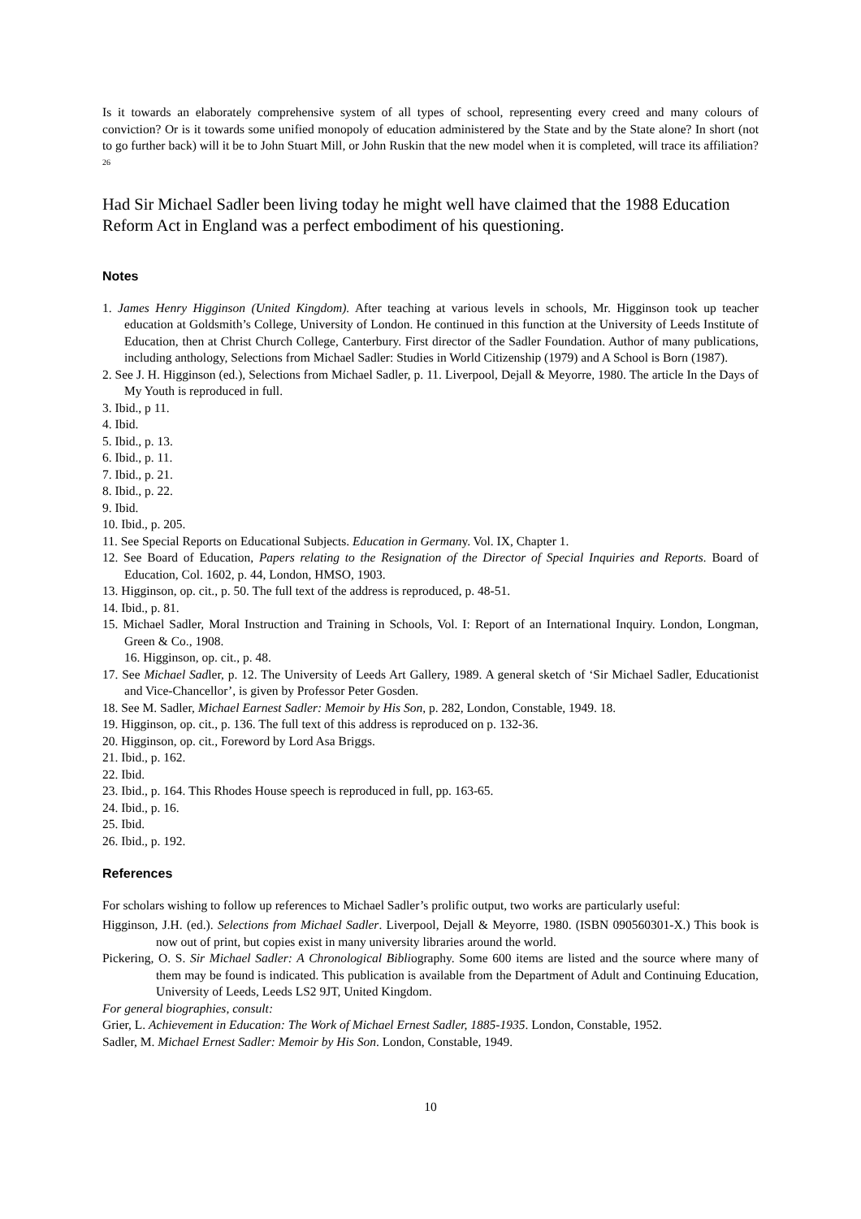Is it towards an elaborately comprehensive system of all types of school, representing every creed and many colours of conviction? Or is it towards some unified monopoly of education administered by the State and by the State alone? In short (not to go further back) will it be to John Stuart Mill, or John Ruskin that the new model when it is completed, will trace its affiliation? <sup>26</sup>
Had Sir Michael Sadler been living today he might well have claimed that the 1988 Education Reform Act in England was a perfect embodiment of his questioning.
Notes
1. James Henry Higginson (United Kingdom). After teaching at various levels in schools, Mr. Higginson took up teacher education at Goldsmith’s College, University of London. He continued in this function at the University of Leeds Institute of Education, then at Christ Church College, Canterbury. First director of the Sadler Foundation. Author of many publications, including anthology, Selections from Michael Sadler: Studies in World Citizenship (1979) and A School is Born (1987).
2. See J. H. Higginson (ed.), Selections from Michael Sadler, p. 11. Liverpool, Dejall & Meyorre, 1980. The article In the Days of My Youth is reproduced in full.
3. Ibid., p 11.
4. Ibid.
5. Ibid., p. 13.
6. Ibid., p. 11.
7. Ibid., p. 21.
8. Ibid., p. 22.
9. Ibid.
10. Ibid., p. 205.
11. See Special Reports on Educational Subjects. Education in Germany. Vol. IX, Chapter 1.
12. See Board of Education, Papers relating to the Resignation of the Director of Special Inquiries and Reports. Board of Education, Col. 1602, p. 44, London, HMSO, 1903.
13. Higginson, op. cit., p. 50. The full text of the address is reproduced, p. 48-51.
14. Ibid., p. 81.
15. Michael Sadler, Moral Instruction and Training in Schools, Vol. I: Report of an International Inquiry. London, Longman, Green & Co., 1908.
16. Higginson, op. cit., p. 48.
17. See Michael Sadler, p. 12. The University of Leeds Art Gallery, 1989. A general sketch of ‘Sir Michael Sadler, Educationist and Vice-Chancellor’, is given by Professor Peter Gosden.
18. See M. Sadler, Michael Earnest Sadler: Memoir by His Son, p. 282, London, Constable, 1949. 18.
19. Higginson, op. cit., p. 136. The full text of this address is reproduced on p. 132-36.
20. Higginson, op. cit., Foreword by Lord Asa Briggs.
21. Ibid., p. 162.
22. Ibid.
23. Ibid., p. 164. This Rhodes House speech is reproduced in full, pp. 163-65.
24. Ibid., p. 16.
25. Ibid.
26. Ibid., p. 192.
References
For scholars wishing to follow up references to Michael Sadler’s prolific output, two works are particularly useful:
Higginson, J.H. (ed.). Selections from Michael Sadler. Liverpool, Dejall & Meyorre, 1980. (ISBN 090560301-X.) This book is now out of print, but copies exist in many university libraries around the world.
Pickering, O. S. Sir Michael Sadler: A Chronological Bibliography. Some 600 items are listed and the source where many of them may be found is indicated. This publication is available from the Department of Adult and Continuing Education, University of Leeds, Leeds LS2 9JT, United Kingdom.
For general biographies, consult:
Grier, L. Achievement in Education: The Work of Michael Ernest Sadler, 1885-1935. London, Constable, 1952.
Sadler, M. Michael Ernest Sadler: Memoir by His Son. London, Constable, 1949.
10